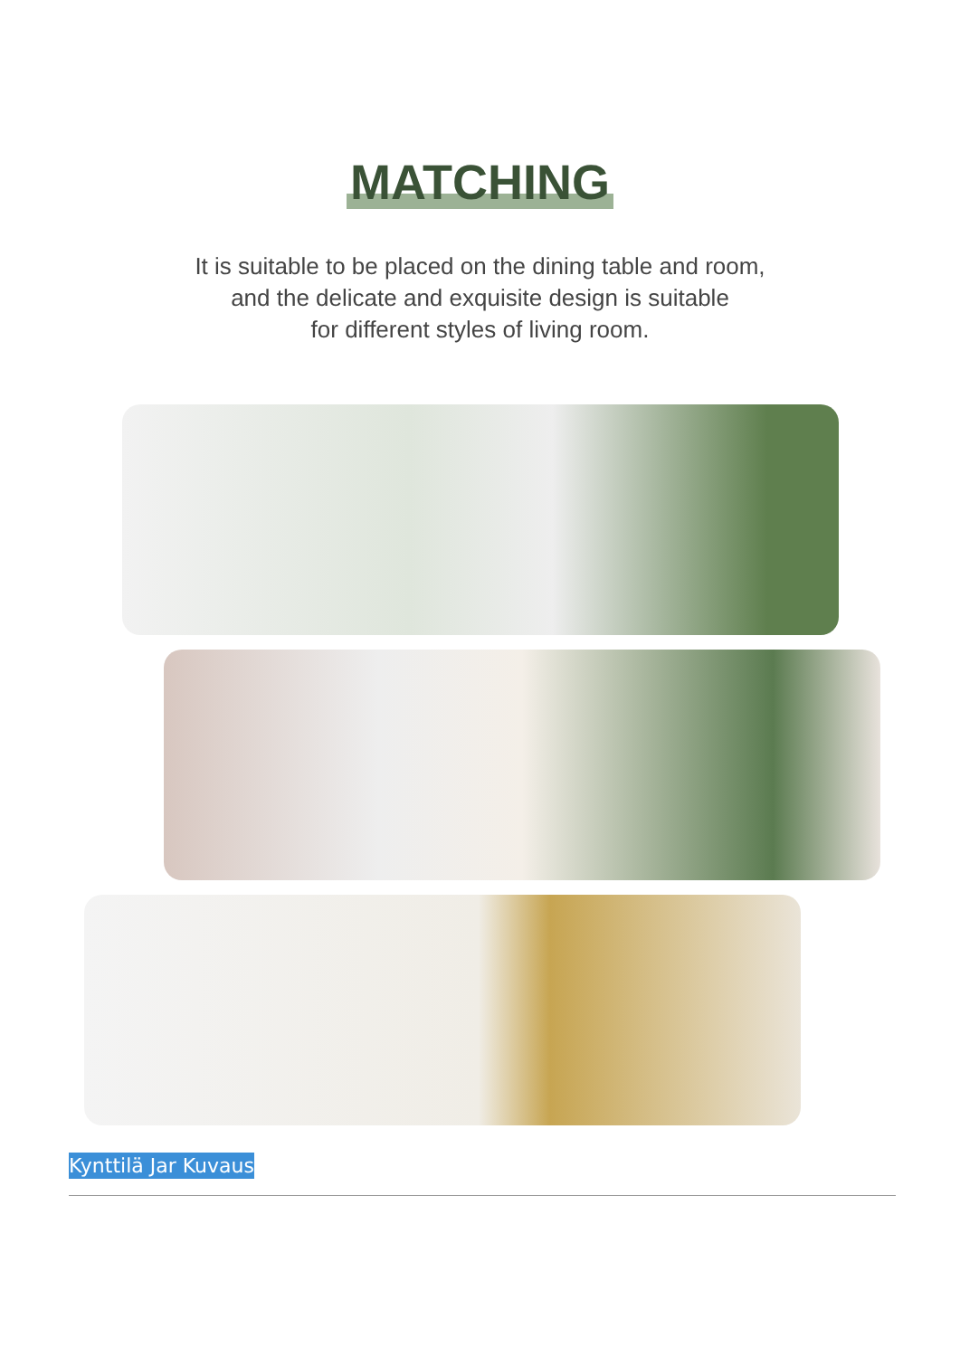MATCHING
It is suitable to be placed on the dining table and room,
and the delicate and exquisite design is suitable
for different styles of living room.
Kynttilä Jar Kuvaus